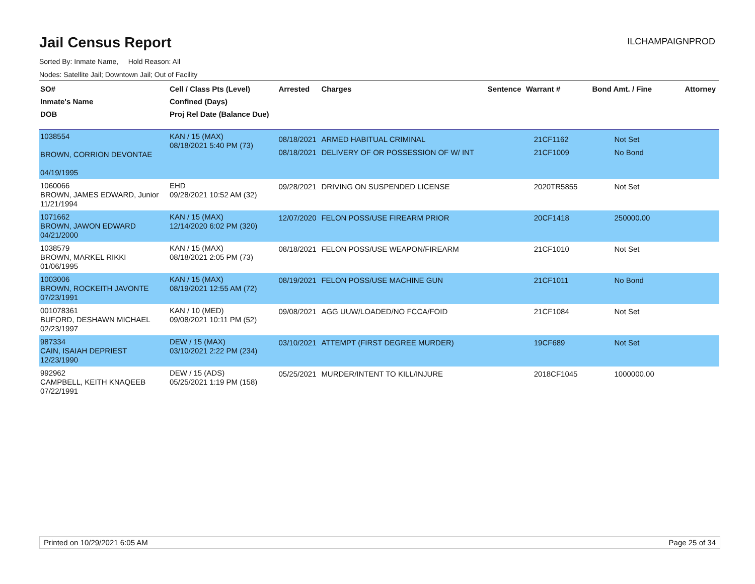Jail Census Report
ILCHAMPAIGNPROD
Sorted By: Inmate Name, Hold Reason: All
Nodes: Satellite Jail; Downtown Jail; Out of Facility
| SO# Inmate's Name DOB | Cell / Class Pts (Level) Confined (Days) Proj Rel Date (Balance Due) | Arrested | Charges | Sentence | Warrant # | Bond Amt. / Fine | Attorney |
| --- | --- | --- | --- | --- | --- | --- | --- |
| 1038554 BROWN, CORRION DEVONTAE 04/19/1995 | KAN / 15 (MAX) 08/18/2021 5:40 PM (73) | 08/18/2021 08/18/2021 | ARMED HABITUAL CRIMINAL DELIVERY OF OR POSSESSION OF W/ INT | | 21CF1162 21CF1009 | Not Set No Bond | |
| 1060066 BROWN, JAMES EDWARD, Junior 11/21/1994 | EHD 09/28/2021 10:52 AM (32) | 09/28/2021 | DRIVING ON SUSPENDED LICENSE | | 2020TR5855 | Not Set | |
| 1071662 BROWN, JAWON EDWARD 04/21/2000 | KAN / 15 (MAX) 12/14/2020 6:02 PM (320) | 12/07/2020 | FELON POSS/USE FIREARM PRIOR | | 20CF1418 | 250000.00 | |
| 1038579 BROWN, MARKEL RIKKI 01/06/1995 | KAN / 15 (MAX) 08/18/2021 2:05 PM (73) | 08/18/2021 | FELON POSS/USE WEAPON/FIREARM | | 21CF1010 | Not Set | |
| 1003006 BROWN, ROCKEITH JAVONTE 07/23/1991 | KAN / 15 (MAX) 08/19/2021 12:55 AM (72) | 08/19/2021 | FELON POSS/USE MACHINE GUN | | 21CF1011 | No Bond | |
| 001078361 BUFORD, DESHAWN MICHAEL 02/23/1997 | KAN / 10 (MED) 09/08/2021 10:11 PM (52) | 09/08/2021 | AGG UUW/LOADED/NO FCCA/FOID | | 21CF1084 | Not Set | |
| 987334 CAIN, ISAIAH DEPRIEST 12/23/1990 | DEW / 15 (MAX) 03/10/2021 2:22 PM (234) | 03/10/2021 | ATTEMPT (FIRST DEGREE MURDER) | | 19CF689 | Not Set | |
| 992962 CAMPBELL, KEITH KNAQEEB 07/22/1991 | DEW / 15 (ADS) 05/25/2021 1:19 PM (158) | 05/25/2021 | MURDER/INTENT TO KILL/INJURE | | 2018CF1045 | 1000000.00 | |
Printed on 10/29/2021 6:05 AM Page 25 of 34